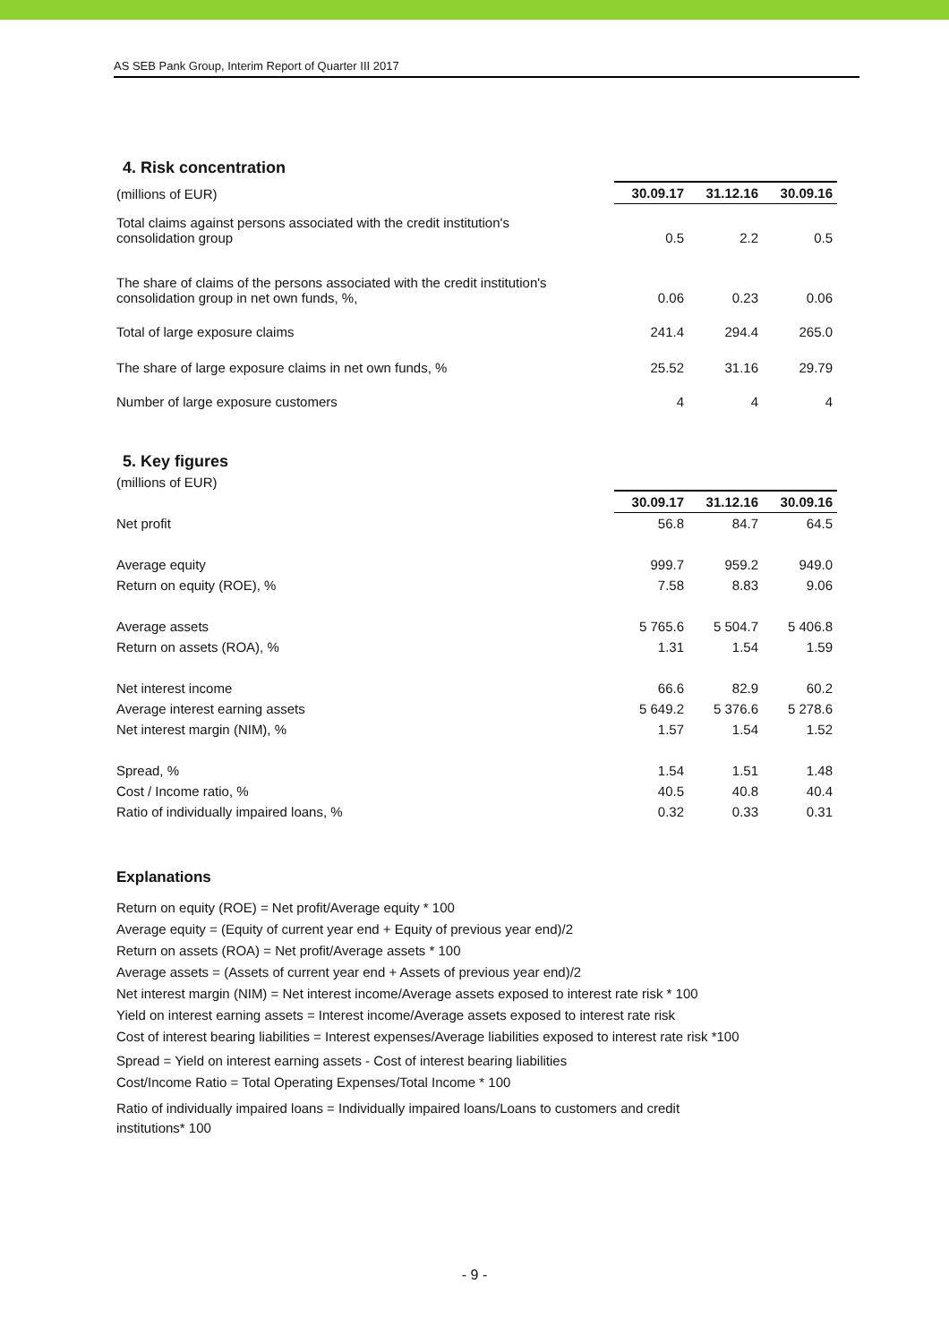AS SEB Pank Group, Interim Report of Quarter III 2017
4. Risk concentration
| (millions of EUR) | 30.09.17 | 31.12.16 | 30.09.16 |
| Total claims against persons associated with the credit institution's consolidation group | 0.5 | 2.2 | 0.5 |
| The share of claims of the persons associated with the credit institution's consolidation group in net own funds, %, | 0.06 | 0.23 | 0.06 |
| Total of large exposure claims | 241.4 | 294.4 | 265.0 |
| The share of large exposure claims in net own funds, % | 25.52 | 31.16 | 29.79 |
| Number of large exposure customers | 4 | 4 | 4 |
5. Key figures
(millions of EUR)
| | 30.09.17 | 31.12.16 | 30.09.16 |
| --- | --- | --- | --- |
| Net profit | 56.8 | 84.7 | 64.5 |
| Average equity | 999.7 | 959.2 | 949.0 |
| Return on equity (ROE), % | 7.58 | 8.83 | 9.06 |
| Average assets | 5 765.6 | 5 504.7 | 5 406.8 |
| Return on assets (ROA), % | 1.31 | 1.54 | 1.59 |
| Net interest income | 66.6 | 82.9 | 60.2 |
| Average interest earning assets | 5 649.2 | 5 376.6 | 5 278.6 |
| Net interest margin (NIM), % | 1.57 | 1.54 | 1.52 |
| Spread, % | 1.54 | 1.51 | 1.48 |
| Cost / Income ratio, % | 40.5 | 40.8 | 40.4 |
| Ratio of individually impaired loans, % | 0.32 | 0.33 | 0.31 |
Explanations
Return on equity (ROE) = Net profit/Average equity * 100
Average equity = (Equity of current year end + Equity of previous year end)/2
Return on assets (ROA) = Net profit/Average assets * 100
Average assets = (Assets of current year end + Assets of previous year end)/2
Net interest margin (NIM) = Net interest income/Average assets exposed to interest rate risk * 100
Yield on interest earning assets = Interest income/Average assets exposed to interest rate risk
Cost of interest bearing liabilities = Interest expenses/Average liabilities exposed to interest rate risk *100
Spread = Yield on interest earning assets - Cost of interest bearing liabilities
Cost/Income Ratio = Total Operating Expenses/Total Income * 100
Ratio of individually impaired loans = Individually impaired loans/Loans to customers and credit
institutions* 100
- 9 -